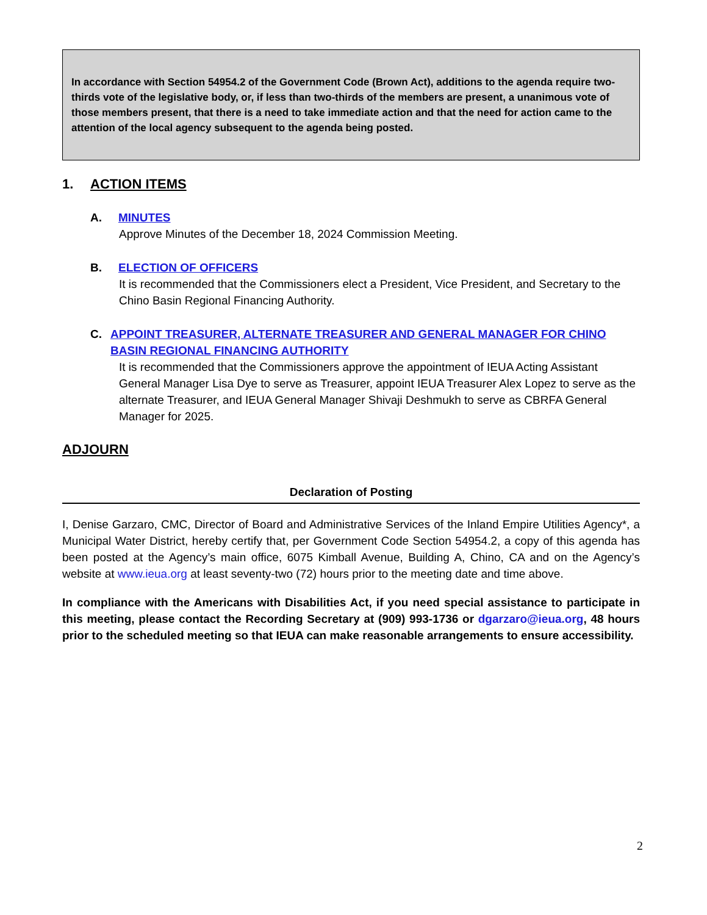In accordance with Section 54954.2 of the Government Code (Brown Act), additions to the agenda require two-thirds vote of the legislative body, or, if less than two-thirds of the members are present, a unanimous vote of those members present, that there is a need to take immediate action and that the need for action came to the attention of the local agency subsequent to the agenda being posted.
1. ACTION ITEMS
A. MINUTES
Approve Minutes of the December 18, 2024 Commission Meeting.
B. ELECTION OF OFFICERS
It is recommended that the Commissioners elect a President, Vice President, and Secretary to the Chino Basin Regional Financing Authority.
C. APPOINT TREASURER, ALTERNATE TREASURER AND GENERAL MANAGER FOR CHINO BASIN REGIONAL FINANCING AUTHORITY
It is recommended that the Commissioners approve the appointment of IEUA Acting Assistant General Manager Lisa Dye to serve as Treasurer, appoint IEUA Treasurer Alex Lopez to serve as the alternate Treasurer, and IEUA General Manager Shivaji Deshmukh to serve as CBRFA General Manager for 2025.
ADJOURN
Declaration of Posting
I, Denise Garzaro, CMC, Director of Board and Administrative Services of the Inland Empire Utilities Agency*, a Municipal Water District, hereby certify that, per Government Code Section 54954.2, a copy of this agenda has been posted at the Agency’s main office, 6075 Kimball Avenue, Building A, Chino, CA and on the Agency’s website at www.ieua.org at least seventy-two (72) hours prior to the meeting date and time above.
In compliance with the Americans with Disabilities Act, if you need special assistance to participate in this meeting, please contact the Recording Secretary at (909) 993-1736 or dgarzaro@ieua.org, 48 hours prior to the scheduled meeting so that IEUA can make reasonable arrangements to ensure accessibility.
2